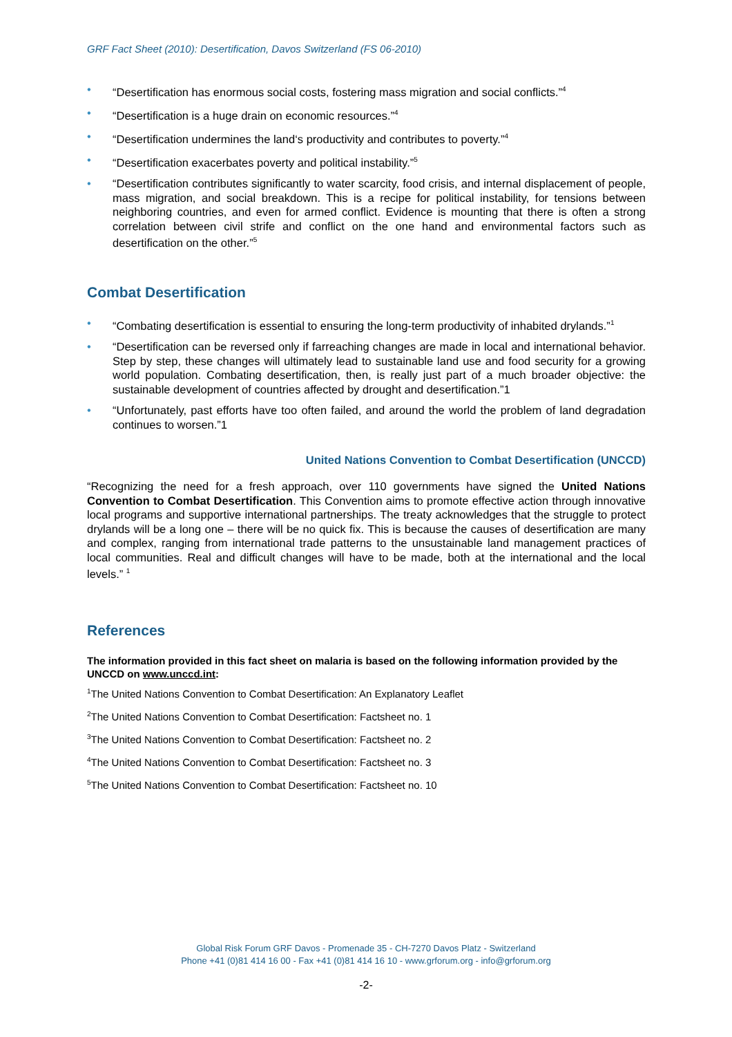GRF Fact Sheet (2010): Desertification, Davos Switzerland (FS 06-2010)
• “Desertification has enormous social costs, fostering mass migration and social conflicts.”<sup>4</sup>
• “Desertification is a huge drain on economic resources.”<sup>4</sup>
• “Desertification undermines the land‘s productivity and contributes to poverty.”<sup>4</sup>
• “Desertification exacerbates poverty and political instability.”<sup>5</sup>
• “Desertification contributes significantly to water scarcity, food crisis, and internal displacement of people, mass migration, and social breakdown. This is a recipe for political instability, for tensions between neighboring countries, and even for armed conflict. Evidence is mounting that there is often a strong correlation between civil strife and conflict on the one hand and environmental factors such as desertification on the other.”<sup>5</sup>
Combat Desertification
• “Combating desertification is essential to ensuring the long-term productivity of inhabited drylands.”<sup>1</sup>
• “Desertification can be reversed only if farreaching changes are made in local and international behavior. Step by step, these changes will ultimately lead to sustainable land use and food security for a growing world population. Combating desertification, then, is really just part of a much broader objective: the sustainable development of countries affected by drought and desertification.”1
• “Unfortunately, past efforts have too often failed, and around the world the problem of land degradation continues to worsen.”1
United Nations Convention to Combat Desertification (UNCCD)
“Recognizing the need for a fresh approach, over 110 governments have signed the United Nations Convention to Combat Desertification. This Convention aims to promote effective action through innovative local programs and supportive international partnerships. The treaty acknowledges that the struggle to protect drylands will be a long one – there will be no quick fix. This is because the causes of desertification are many and complex, ranging from international trade patterns to the unsustainable land management practices of local communities. Real and difficult changes will have to be made, both at the international and the local levels.” <sup>1</sup>
References
The information provided in this fact sheet on malaria is based on the following information provided by the UNCCD on www.unccd.int:
<sup>1</sup> The United Nations Convention to Combat Desertification: An Explanatory Leaflet
<sup>2</sup> The United Nations Convention to Combat Desertification: Factsheet no. 1
<sup>3</sup> The United Nations Convention to Combat Desertification: Factsheet no. 2
<sup>4</sup> The United Nations Convention to Combat Desertification: Factsheet no. 3
<sup>5</sup> The United Nations Convention to Combat Desertification: Factsheet no. 10
Global Risk Forum GRF Davos - Promenade 35 - CH-7270 Davos Platz - Switzerland
Phone +41 (0)81 414 16 00 - Fax +41 (0)81 414 16 10 - www.grforum.org - info@grforum.org
-2-